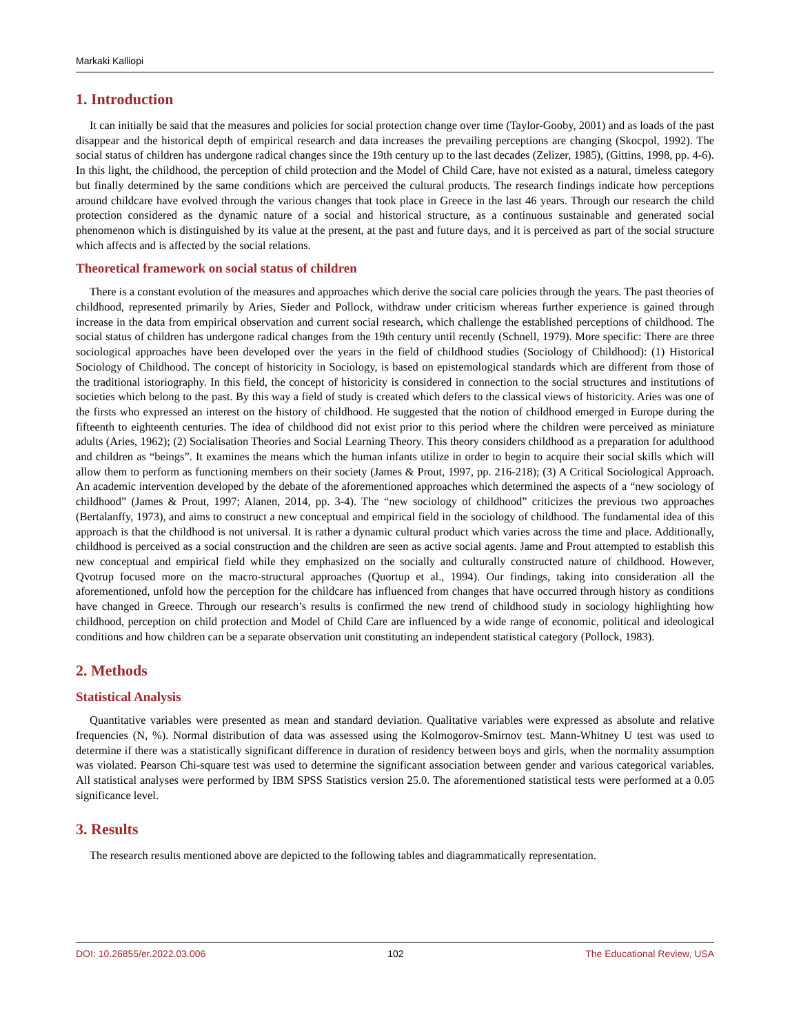Markaki Kalliopi
1. Introduction
It can initially be said that the measures and policies for social protection change over time (Taylor-Gooby, 2001) and as loads of the past disappear and the historical depth of empirical research and data increases the prevailing perceptions are changing (Skocpol, 1992). The social status of children has undergone radical changes since the 19th century up to the last decades (Zelizer, 1985), (Gittins, 1998, pp. 4-6). In this light, the childhood, the perception of child protection and the Model of Child Care, have not existed as a natural, timeless category but finally determined by the same conditions which are perceived the cultural products. The research findings indicate how perceptions around childcare have evolved through the various changes that took place in Greece in the last 46 years. Through our research the child protection considered as the dynamic nature of a social and historical structure, as a continuous sustainable and generated social phenomenon which is distinguished by its value at the present, at the past and future days, and it is perceived as part of the social structure which affects and is affected by the social relations.
Theoretical framework on social status of children
There is a constant evolution of the measures and approaches which derive the social care policies through the years. The past theories of childhood, represented primarily by Aries, Sieder and Pollock, withdraw under criticism whereas further experience is gained through increase in the data from empirical observation and current social research, which challenge the established perceptions of childhood. The social status of children has undergone radical changes from the 19th century until recently (Schnell, 1979). More specific: There are three sociological approaches have been developed over the years in the field of childhood studies (Sociology of Childhood): (1) Historical Sociology of Childhood. The concept of historicity in Sociology, is based on epistemological standards which are different from those of the traditional istoriography. In this field, the concept of historicity is considered in connection to the social structures and institutions of societies which belong to the past. By this way a field of study is created which defers to the classical views of historicity. Aries was one of the firsts who expressed an interest on the history of childhood. He suggested that the notion of childhood emerged in Europe during the fifteenth to eighteenth centuries. The idea of childhood did not exist prior to this period where the children were perceived as miniature adults (Aries, 1962); (2) Socialisation Theories and Social Learning Theory. This theory considers childhood as a preparation for adulthood and children as “beings”. It examines the means which the human infants utilize in order to begin to acquire their social skills which will allow them to perform as functioning members on their society (James & Prout, 1997, pp. 216-218); (3) A Critical Sociological Approach. An academic intervention developed by the debate of the aforementioned approaches which determined the aspects of a “new sociology of childhood” (James & Prout, 1997; Alanen, 2014, pp. 3-4). The “new sociology of childhood” criticizes the previous two approaches (Bertalanffy, 1973), and aims to construct a new conceptual and empirical field in the sociology of childhood. The fundamental idea of this approach is that the childhood is not universal. It is rather a dynamic cultural product which varies across the time and place. Additionally, childhood is perceived as a social construction and the children are seen as active social agents. Jame and Prout attempted to establish this new conceptual and empirical field while they emphasized on the socially and culturally constructed nature of childhood. However, Qvotrup focused more on the macro-structural approaches (Quortup et al., 1994). Our findings, taking into consideration all the aforementioned, unfold how the perception for the childcare has influenced from changes that have occurred through history as conditions have changed in Greece. Through our research’s results is confirmed the new trend of childhood study in sociology highlighting how childhood, perception on child protection and Model of Child Care are influenced by a wide range of economic, political and ideological conditions and how children can be a separate observation unit constituting an independent statistical category (Pollock, 1983).
2. Methods
Statistical Analysis
Quantitative variables were presented as mean and standard deviation. Qualitative variables were expressed as absolute and relative frequencies (N, %). Normal distribution of data was assessed using the Kolmogorov-Smirnov test. Mann-Whitney U test was used to determine if there was a statistically significant difference in duration of residency between boys and girls, when the normality assumption was violated. Pearson Chi-square test was used to determine the significant association between gender and various categorical variables. All statistical analyses were performed by IBM SPSS Statistics version 25.0. The aforementioned statistical tests were performed at a 0.05 significance level.
3. Results
The research results mentioned above are depicted to the following tables and diagrammatically representation.
DOI: 10.26855/er.2022.03.006 102 The Educational Review, USA